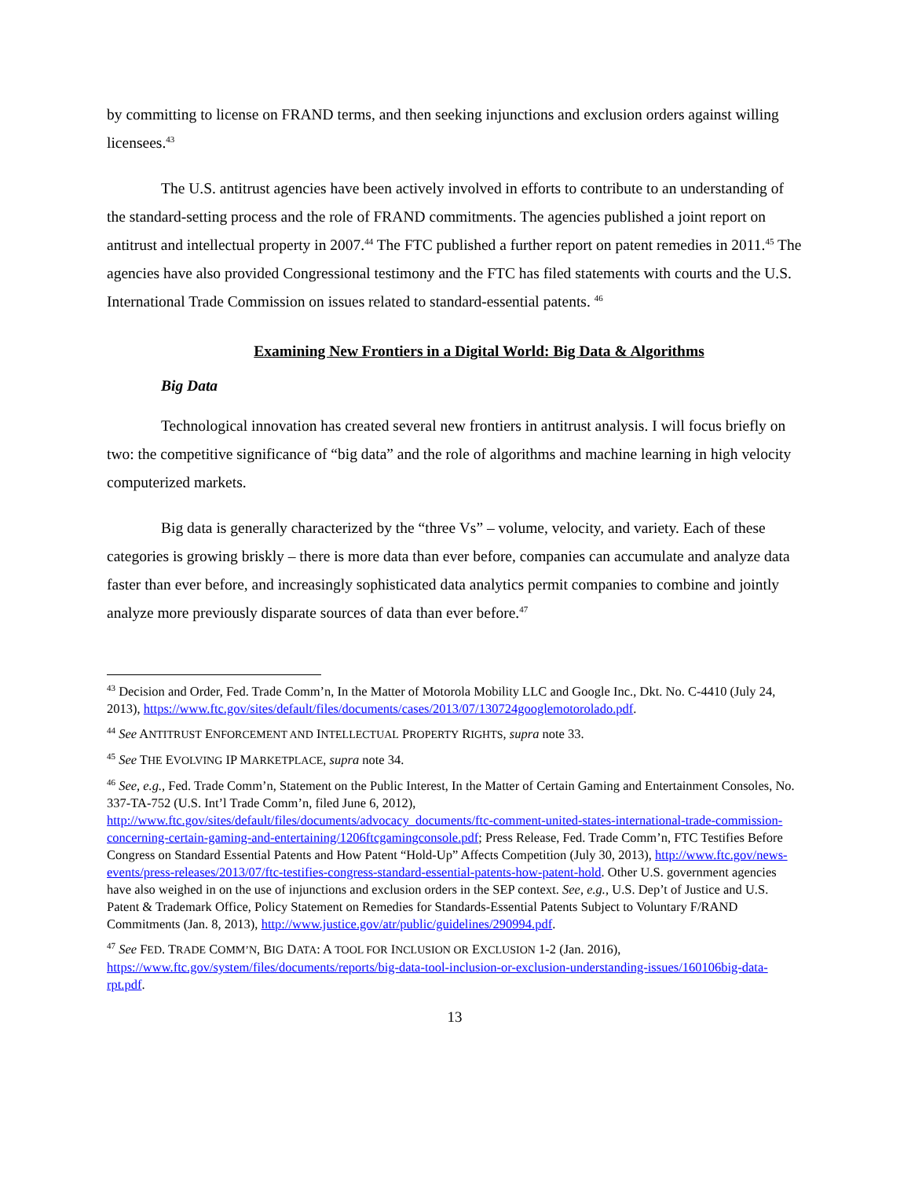by committing to license on FRAND terms, and then seeking injunctions and exclusion orders against willing licensees.<sup>43</sup>
The U.S. antitrust agencies have been actively involved in efforts to contribute to an understanding of the standard-setting process and the role of FRAND commitments. The agencies published a joint report on antitrust and intellectual property in 2007.<sup>44</sup> The FTC published a further report on patent remedies in 2011.<sup>45</sup> The agencies have also provided Congressional testimony and the FTC has filed statements with courts and the U.S. International Trade Commission on issues related to standard-essential patents. <sup>46</sup>
Examining New Frontiers in a Digital World: Big Data & Algorithms
Big Data
Technological innovation has created several new frontiers in antitrust analysis. I will focus briefly on two: the competitive significance of “big data” and the role of algorithms and machine learning in high velocity computerized markets.
Big data is generally characterized by the “three Vs” – volume, velocity, and variety. Each of these categories is growing briskly – there is more data than ever before, companies can accumulate and analyze data faster than ever before, and increasingly sophisticated data analytics permit companies to combine and jointly analyze more previously disparate sources of data than ever before.<sup>47</sup>
<sup>43</sup> Decision and Order, Fed. Trade Comm’n, In the Matter of Motorola Mobility LLC and Google Inc., Dkt. No. C-4410 (July 24, 2013), https://www.ftc.gov/sites/default/files/documents/cases/2013/07/130724googlemotorolado.pdf.
<sup>44</sup> See ANTITRUST ENFORCEMENT AND INTELLECTUAL PROPERTY RIGHTS, supra note 33.
<sup>45</sup> See THE EVOLVING IP MARKETPLACE, supra note 34.
<sup>46</sup> See, e.g., Fed. Trade Comm’n, Statement on the Public Interest, In the Matter of Certain Gaming and Entertainment Consoles, No. 337-TA-752 (U.S. Int’l Trade Comm’n, filed June 6, 2012), http://www.ftc.gov/sites/default/files/documents/advocacy_documents/ftc-comment-united-states-international-trade-commission-concerning-certain-gaming-and-entertaining/1206ftcgamingconsole.pdf; Press Release, Fed. Trade Comm’n, FTC Testifies Before Congress on Standard Essential Patents and How Patent “Hold-Up” Affects Competition (July 30, 2013), http://www.ftc.gov/news-events/press-releases/2013/07/ftc-testifies-congress-standard-essential-patents-how-patent-hold. Other U.S. government agencies have also weighed in on the use of injunctions and exclusion orders in the SEP context. See, e.g., U.S. Dep’t of Justice and U.S. Patent & Trademark Office, Policy Statement on Remedies for Standards-Essential Patents Subject to Voluntary F/RAND Commitments (Jan. 8, 2013), http://www.justice.gov/atr/public/guidelines/290994.pdf.
<sup>47</sup> See FED. TRADE COMM’N, BIG DATA: A TOOL FOR INCLUSION OR EXCLUSION 1-2 (Jan. 2016), https://www.ftc.gov/system/files/documents/reports/big-data-tool-inclusion-or-exclusion-understanding-issues/160106big-data-rpt.pdf.
13